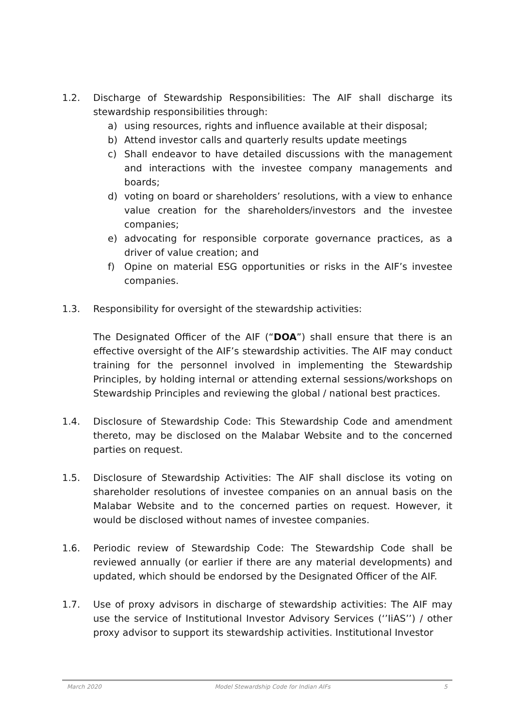1.2. Discharge of Stewardship Responsibilities: The AIF shall discharge its stewardship responsibilities through:
a) using resources, rights and influence available at their disposal;
b) Attend investor calls and quarterly results update meetings
c) Shall endeavor to have detailed discussions with the management and interactions with the investee company managements and boards;
d) voting on board or shareholders’ resolutions, with a view to enhance value creation for the shareholders/investors and the investee companies;
e) advocating for responsible corporate governance practices, as a driver of value creation; and
f) Opine on material ESG opportunities or risks in the AIF’s investee companies.
1.3. Responsibility for oversight of the stewardship activities:
The Designated Officer of the AIF (“DOA”) shall ensure that there is an effective oversight of the AIF’s stewardship activities. The AIF may conduct training for the personnel involved in implementing the Stewardship Principles, by holding internal or attending external sessions/workshops on Stewardship Principles and reviewing the global / national best practices.
1.4. Disclosure of Stewardship Code: This Stewardship Code and amendment thereto, may be disclosed on the Malabar Website and to the concerned parties on request.
1.5. Disclosure of Stewardship Activities: The AIF shall disclose its voting on shareholder resolutions of investee companies on an annual basis on the Malabar Website and to the concerned parties on request. However, it would be disclosed without names of investee companies.
1.6. Periodic review of Stewardship Code: The Stewardship Code shall be reviewed annually (or earlier if there are any material developments) and updated, which should be endorsed by the Designated Officer of the AIF.
1.7. Use of proxy advisors in discharge of stewardship activities: The AIF may use the service of Institutional Investor Advisory Services (‘’IiAS’’) / other proxy advisor to support its stewardship activities. Institutional Investor
March 2020 Model Stewardship Code for Indian AIFs 5